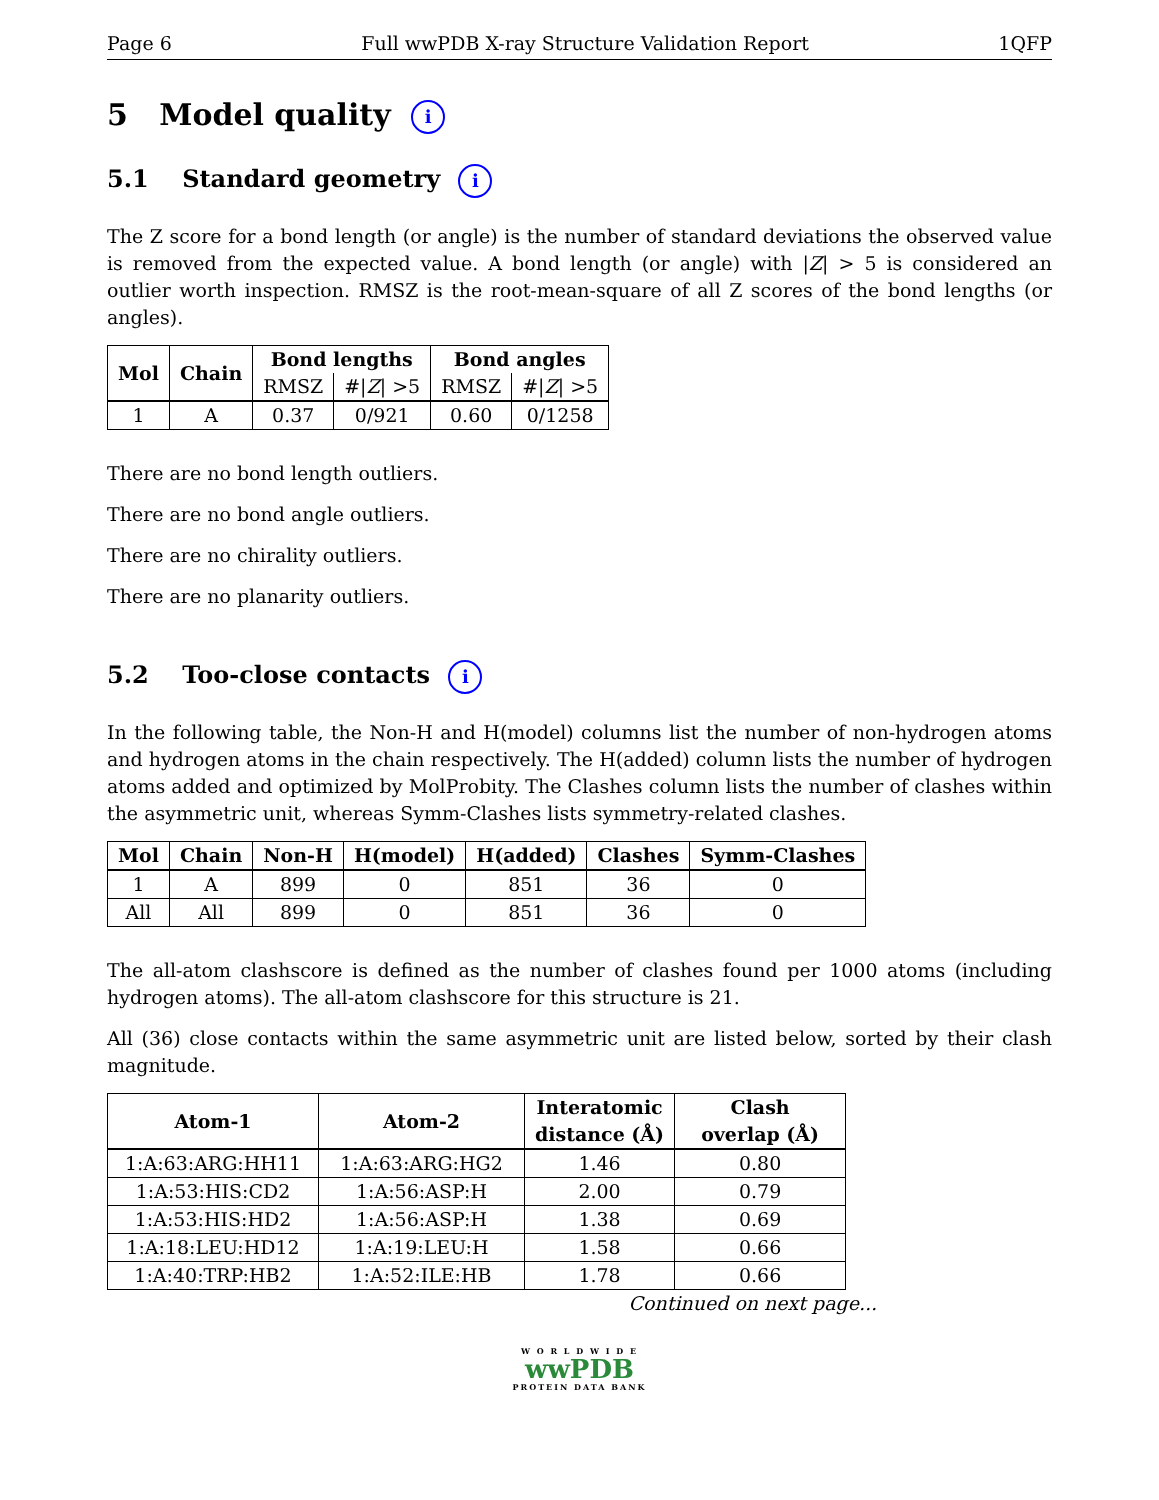Page 6 Full wwPDB X-ray Structure Validation Report 1QFP
5 Model quality i
5.1 Standard geometry i
The Z score for a bond length (or angle) is the number of standard deviations the observed value is removed from the expected value. A bond length (or angle) with |Z| > 5 is considered an outlier worth inspection. RMSZ is the root-mean-square of all Z scores of the bond lengths (or angles).
| Mol | Chain | Bond lengths | | Bond angles | |
| --- | --- | --- | --- | --- | --- |
| | | RMSZ | #/ Z / >5 | RMSZ | #/ Z / >5 |
| 1 | A | 0.37 | 0/921 | 0.60 | 0/1258 |
There are no bond length outliers.
There are no bond angle outliers.
There are no chirality outliers.
There are no planarity outliers.
5.2 Too-close contacts i
In the following table, the Non-H and H(model) columns list the number of non-hydrogen atoms and hydrogen atoms in the chain respectively. The H(added) column lists the number of hydrogen atoms added and optimized by MolProbity. The Clashes column lists the number of clashes within the asymmetric unit, whereas Symm-Clashes lists symmetry-related clashes.
| Mol | Chain | Non-H | H(model) | H(added) | Clashes | Symm-Clashes |
| --- | --- | --- | --- | --- | --- | --- |
| 1 | A | 899 | 0 | 851 | 36 | 0 |
| All | All | 899 | 0 | 851 | 36 | 0 |
The all-atom clashscore is defined as the number of clashes found per 1000 atoms (including hydrogen atoms). The all-atom clashscore for this structure is 21.
All (36) close contacts within the same asymmetric unit are listed below, sorted by their clash magnitude.
| Atom-1 | Atom-2 | Interatomic distance (Å) | Clash overlap (Å) |
| --- | --- | --- | --- |
| 1:A:63:ARG:HH11 | 1:A:63:ARG:HG2 | 1.46 | 0.80 |
| 1:A:53:HIS:CD2 | 1:A:56:ASP:H | 2.00 | 0.79 |
| 1:A:53:HIS:HD2 | 1:A:56:ASP:H | 1.38 | 0.69 |
| 1:A:18:LEU:HD12 | 1:A:19:LEU:H | 1.58 | 0.66 |
| 1:A:40:TRP:HB2 | 1:A:52:ILE:HB | 1.78 | 0.66 |
Continued on next page...
W O R L D W I D E
wwPDB
PROTEIN DATA BANK